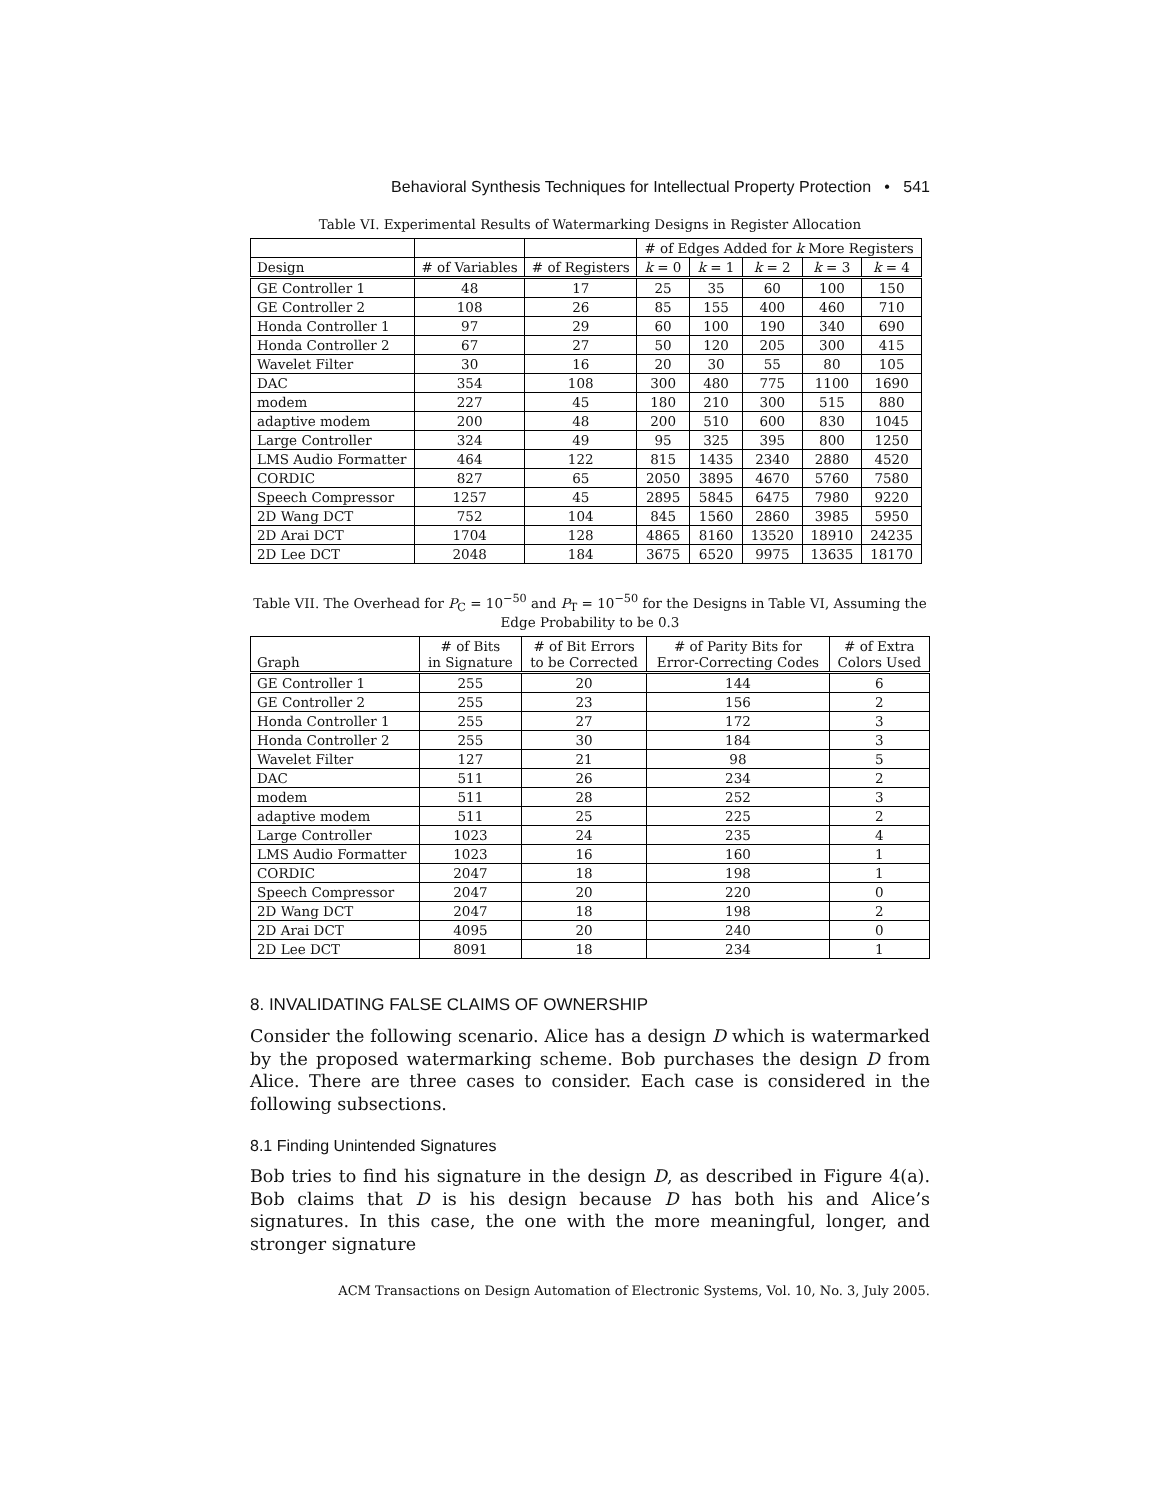Behavioral Synthesis Techniques for Intellectual Property Protection • 541
Table VI. Experimental Results of Watermarking Designs in Register Allocation
| | | | # of Edges Added for k More Registers | | | | |
| --- | --- | --- | --- | --- | --- | --- | --- |
| Design | # of Variables | # of Registers | k = 0 | k = 1 | k = 2 | k = 3 | k = 4 |
| GE Controller 1 | 48 | 17 | 25 | 35 | 60 | 100 | 150 |
| GE Controller 2 | 108 | 26 | 85 | 155 | 400 | 460 | 710 |
| Honda Controller 1 | 97 | 29 | 60 | 100 | 190 | 340 | 690 |
| Honda Controller 2 | 67 | 27 | 50 | 120 | 205 | 300 | 415 |
| Wavelet Filter | 30 | 16 | 20 | 30 | 55 | 80 | 105 |
| DAC | 354 | 108 | 300 | 480 | 775 | 1100 | 1690 |
| modem | 227 | 45 | 180 | 210 | 300 | 515 | 880 |
| adaptive modem | 200 | 48 | 200 | 510 | 600 | 830 | 1045 |
| Large Controller | 324 | 49 | 95 | 325 | 395 | 800 | 1250 |
| LMS Audio Formatter | 464 | 122 | 815 | 1435 | 2340 | 2880 | 4520 |
| CORDIC | 827 | 65 | 2050 | 3895 | 4670 | 5760 | 7580 |
| Speech Compressor | 1257 | 45 | 2895 | 5845 | 6475 | 7980 | 9220 |
| 2D Wang DCT | 752 | 104 | 845 | 1560 | 2860 | 3985 | 5950 |
| 2D Arai DCT | 1704 | 128 | 4865 | 8160 | 13520 | 18910 | 24235 |
| 2D Lee DCT | 2048 | 184 | 3675 | 6520 | 9975 | 13635 | 18170 |
Table VII. The Overhead for P<sub>C</sub> = 10<sup>−50</sup> and P<sub>T</sub> = 10<sup>−50</sup> for the Designs in Table VI, Assuming the Edge Probability to be 0.3
| Graph | # of Bits in Signature | # of Bit Errors to be Corrected | # of Parity Bits for Error-Correcting Codes | # of Extra Colors Used |
| --- | --- | --- | --- | --- |
| GE Controller 1 | 255 | 20 | 144 | 6 |
| GE Controller 2 | 255 | 23 | 156 | 2 |
| Honda Controller 1 | 255 | 27 | 172 | 3 |
| Honda Controller 2 | 255 | 30 | 184 | 3 |
| Wavelet Filter | 127 | 21 | 98 | 5 |
| DAC | 511 | 26 | 234 | 2 |
| modem | 511 | 28 | 252 | 3 |
| adaptive modem | 511 | 25 | 225 | 2 |
| Large Controller | 1023 | 24 | 235 | 4 |
| LMS Audio Formatter | 1023 | 16 | 160 | 1 |
| CORDIC | 2047 | 18 | 198 | 1 |
| Speech Compressor | 2047 | 20 | 220 | 0 |
| 2D Wang DCT | 2047 | 18 | 198 | 2 |
| 2D Arai DCT | 4095 | 20 | 240 | 0 |
| 2D Lee DCT | 8091 | 18 | 234 | 1 |
8. INVALIDATING FALSE CLAIMS OF OWNERSHIP
Consider the following scenario. Alice has a design D which is watermarked by the proposed watermarking scheme. Bob purchases the design D from Alice. There are three cases to consider. Each case is considered in the following subsections.
8.1 Finding Unintended Signatures
Bob tries to find his signature in the design D, as described in Figure 4(a). Bob claims that D is his design because D has both his and Alice’s signatures. In this case, the one with the more meaningful, longer, and stronger signature
ACM Transactions on Design Automation of Electronic Systems, Vol. 10, No. 3, July 2005.